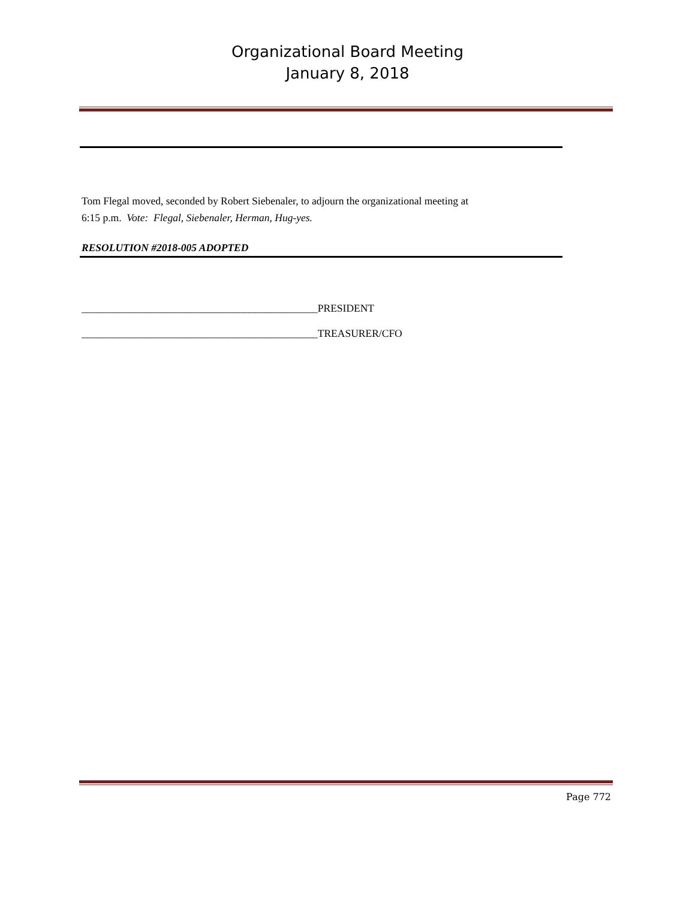Organizational Board Meeting
January 8, 2018
Tom Flegal moved, seconded by Robert Siebenaler, to adjourn the organizational meeting at
6:15 p.m. Vote: Flegal, Siebenaler, Herman, Hug-yes.
RESOLUTION #2018-005 ADOPTED
_____________________________________________PRESIDENT
_____________________________________________TREASURER/CFO
Page 772